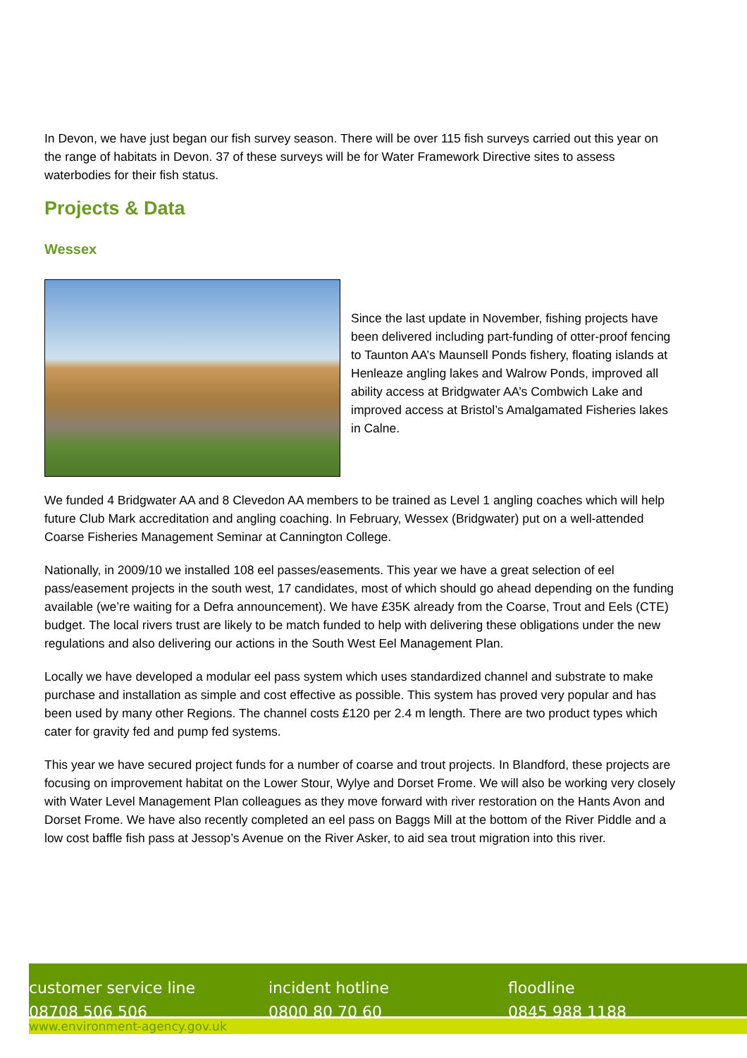In Devon, we have just began our fish survey season. There will be over 115 fish surveys carried out this year on the range of habitats in Devon. 37 of these surveys will be for Water Framework Directive sites to assess waterbodies for their fish status.
Projects & Data
Wessex
Since the last update in November, fishing projects have been delivered including part-funding of otter-proof fencing to Taunton AA’s Maunsell Ponds fishery, floating islands at Henleaze angling lakes and Walrow Ponds, improved all ability access at Bridgwater AA’s Combwich Lake and improved access at Bristol’s Amalgamated Fisheries lakes in Calne.
We funded 4 Bridgwater AA and 8 Clevedon AA members to be trained as Level 1 angling coaches which will help future Club Mark accreditation and angling coaching. In February, Wessex (Bridgwater) put on a well-attended Coarse Fisheries Management Seminar at Cannington College.
Nationally, in 2009/10 we installed 108 eel passes/easements. This year we have a great selection of eel pass/easement projects in the south west, 17 candidates, most of which should go ahead depending on the funding available (we’re waiting for a Defra announcement). We have £35K already from the Coarse, Trout and Eels (CTE) budget. The local rivers trust are likely to be match funded to help with delivering these obligations under the new regulations and also delivering our actions in the South West Eel Management Plan.
Locally we have developed a modular eel pass system which uses standardized channel and substrate to make purchase and installation as simple and cost effective as possible. This system has proved very popular and has been used by many other Regions. The channel costs £120 per 2.4 m length. There are two product types which cater for gravity fed and pump fed systems.
This year we have secured project funds for a number of coarse and trout projects. In Blandford, these projects are focusing on improvement habitat on the Lower Stour, Wylye and Dorset Frome. We will also be working very closely with Water Level Management Plan colleagues as they move forward with river restoration on the Hants Avon and Dorset Frome. We have also recently completed an eel pass on Baggs Mill at the bottom of the River Piddle and a low cost baffle fish pass at Jessop’s Avenue on the River Asker, to aid sea trout migration into this river.
customer service line
08708 506 506
incident hotline
0800 80 70 60
floodline
0845 988 1188
www.environment-agency.gov.uk